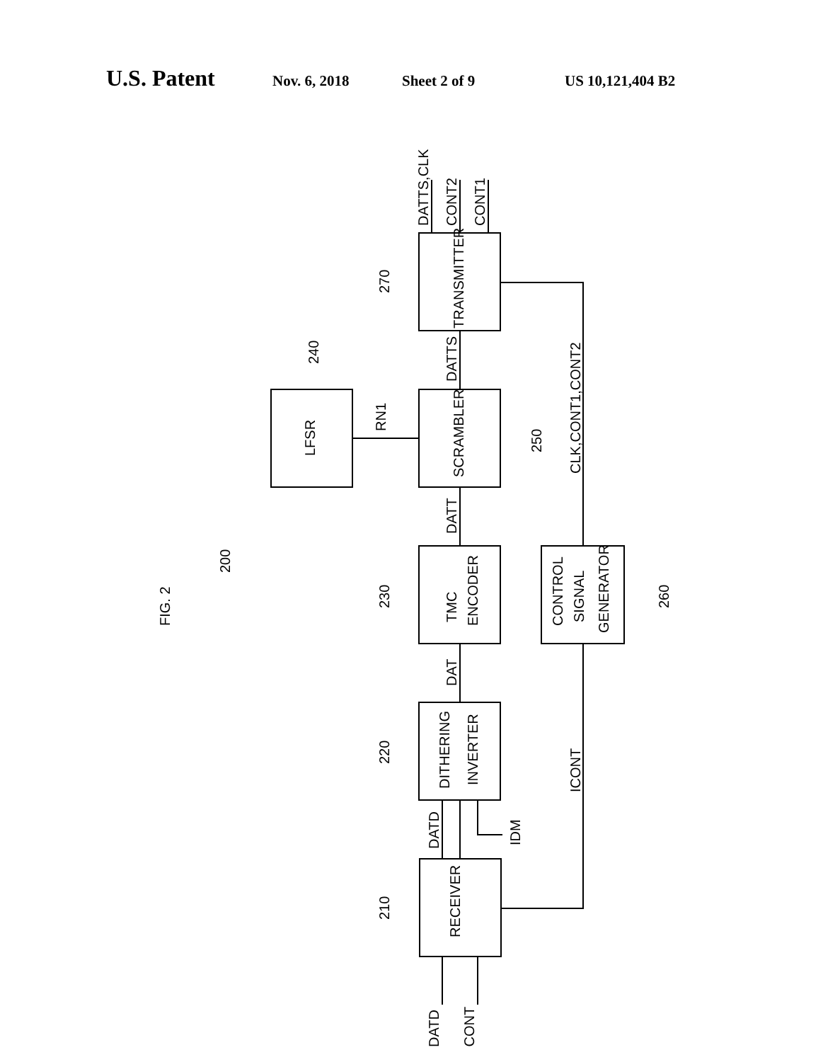U.S. Patent Nov. 6, 2018 Sheet 2 of 9 US 10,121,404 B2
TRANSMITTER
SCRAMBLER
LFSR
TMC
ENCODER
CONTROL
SIGNAL
GENERATOR
DITHERING
INVERTER
RECEIVER
DATTS,CLK
CONT2
CONT1
DATTS
RN1
DATT
DAT
DATD
IDM
ICONT
CLK,CONT1,CONT2
DATD
ICONT
270
240
250
230
260
220
210
200
FIG. 2